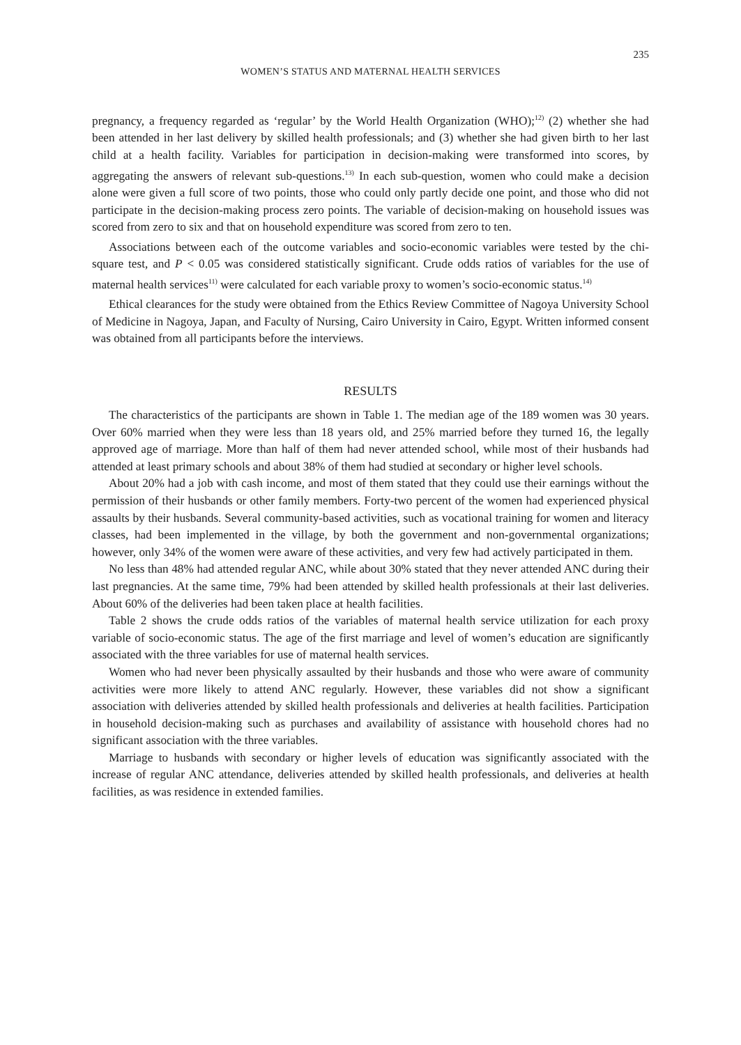235
WOMEN’S STATUS AND MATERNAL HEALTH SERVICES
pregnancy, a frequency regarded as ‘regular’ by the World Health Organization (WHO);<sup>12)</sup> (2) whether she had been attended in her last delivery by skilled health professionals; and (3) whether she had given birth to her last child at a health facility. Variables for participation in decision-making were transformed into scores, by aggregating the answers of relevant sub-questions.<sup>13)</sup> In each sub-question, women who could make a decision alone were given a full score of two points, those who could only partly decide one point, and those who did not participate in the decision-making process zero points. The variable of decision-making on household issues was scored from zero to six and that on household expenditure was scored from zero to ten.
Associations between each of the outcome variables and socio-economic variables were tested by the chi-square test, and P < 0.05 was considered statistically significant. Crude odds ratios of variables for the use of maternal health services<sup>11)</sup> were calculated for each variable proxy to women’s socio-economic status.<sup>14)</sup>
Ethical clearances for the study were obtained from the Ethics Review Committee of Nagoya University School of Medicine in Nagoya, Japan, and Faculty of Nursing, Cairo University in Cairo, Egypt. Written informed consent was obtained from all participants before the interviews.
RESULTS
The characteristics of the participants are shown in Table 1. The median age of the 189 women was 30 years. Over 60% married when they were less than 18 years old, and 25% married before they turned 16, the legally approved age of marriage. More than half of them had never attended school, while most of their husbands had attended at least primary schools and about 38% of them had studied at secondary or higher level schools.
About 20% had a job with cash income, and most of them stated that they could use their earnings without the permission of their husbands or other family members. Forty-two percent of the women had experienced physical assaults by their husbands. Several community-based activities, such as vocational training for women and literacy classes, had been implemented in the village, by both the government and non-governmental organizations; however, only 34% of the women were aware of these activities, and very few had actively participated in them.
No less than 48% had attended regular ANC, while about 30% stated that they never attended ANC during their last pregnancies. At the same time, 79% had been attended by skilled health professionals at their last deliveries. About 60% of the deliveries had been taken place at health facilities.
Table 2 shows the crude odds ratios of the variables of maternal health service utilization for each proxy variable of socio-economic status. The age of the first marriage and level of women’s education are significantly associated with the three variables for use of maternal health services.
Women who had never been physically assaulted by their husbands and those who were aware of community activities were more likely to attend ANC regularly. However, these variables did not show a significant association with deliveries attended by skilled health professionals and deliveries at health facilities. Participation in household decision-making such as purchases and availability of assistance with household chores had no significant association with the three variables.
Marriage to husbands with secondary or higher levels of education was significantly associated with the increase of regular ANC attendance, deliveries attended by skilled health professionals, and deliveries at health facilities, as was residence in extended families.